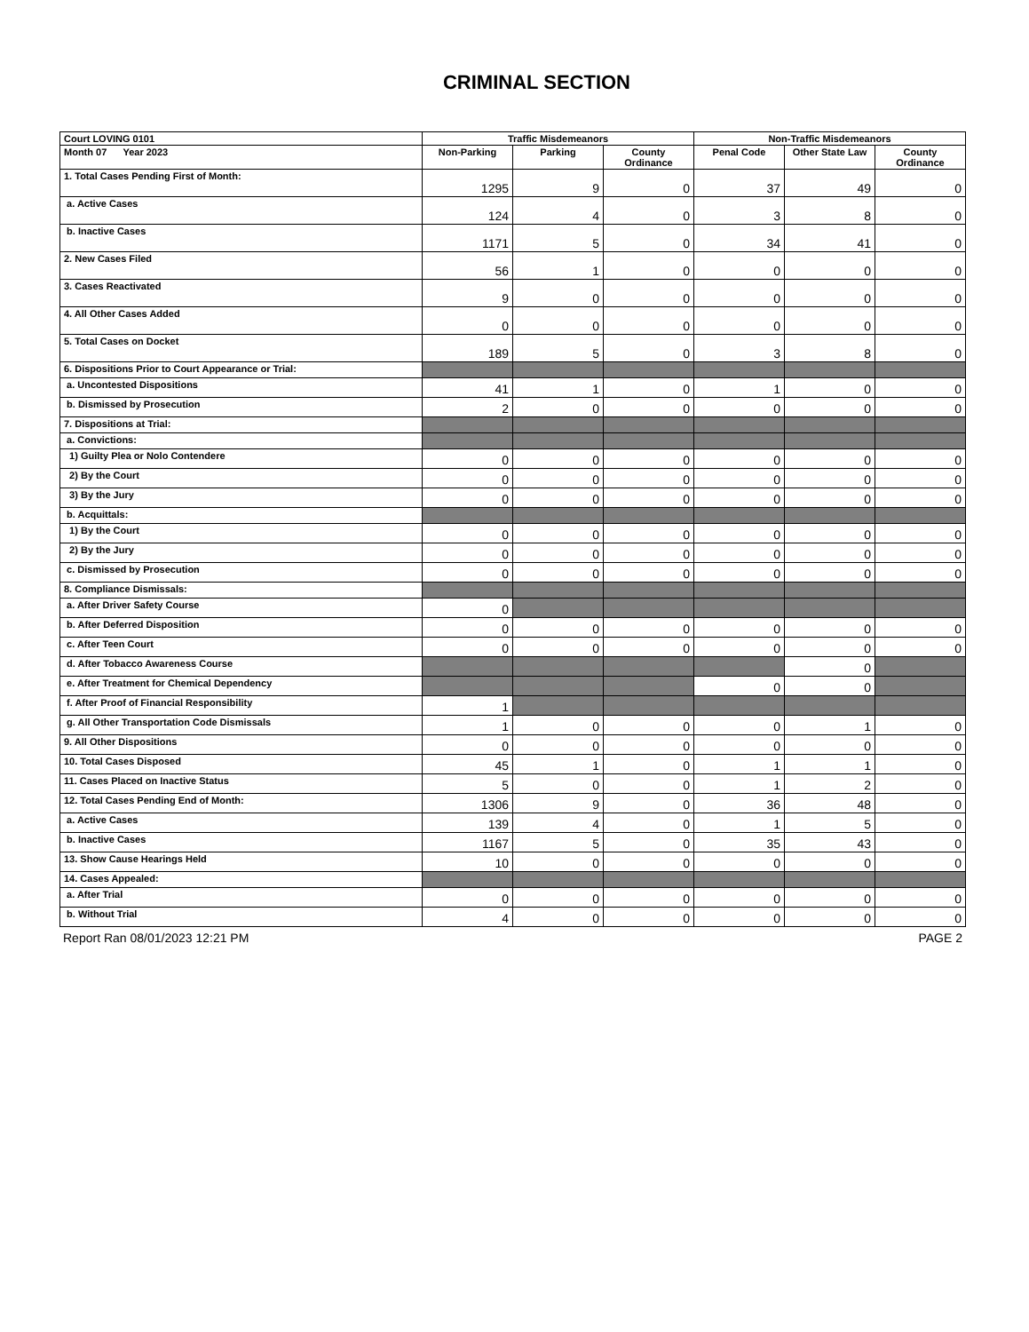CRIMINAL SECTION
| Court LOVING 0101 | Traffic Misdemeanors | | | Non-Traffic Misdemeanors | | |
| Month 07 Year 2023 | Non-Parking | Parking | County Ordinance | Penal Code | Other State Law | County Ordinance |
| 1. Total Cases Pending First of Month: | 1295 | 9 | 0 | 37 | 49 | 0 |
| a. Active Cases | 124 | 4 | 0 | 3 | 8 | 0 |
| b. Inactive Cases | 1171 | 5 | 0 | 34 | 41 | 0 |
| 2. New Cases Filed | 56 | 1 | 0 | 0 | 0 | 0 |
| 3. Cases Reactivated | 9 | 0 | 0 | 0 | 0 | 0 |
| 4. All Other Cases Added | 0 | 0 | 0 | 0 | 0 | 0 |
| 5. Total Cases on Docket | 189 | 5 | 0 | 3 | 8 | 0 |
| 6. Dispositions Prior to Court Appearance or Trial: | | | | | | |
| a. Uncontested Dispositions | 41 | 1 | 0 | 1 | 0 | 0 |
| b. Dismissed by Prosecution | 2 | 0 | 0 | 0 | 0 | 0 |
| 7. Dispositions at Trial: | | | | | | |
| a. Convictions: | | | | | | |
| 1) Guilty Plea or Nolo Contendere | 0 | 0 | 0 | 0 | 0 | 0 |
| 2) By the Court | 0 | 0 | 0 | 0 | 0 | 0 |
| 3) By the Jury | 0 | 0 | 0 | 0 | 0 | 0 |
| b. Acquittals: | | | | | | |
| 1) By the Court | 0 | 0 | 0 | 0 | 0 | 0 |
| 2) By the Jury | 0 | 0 | 0 | 0 | 0 | 0 |
| c. Dismissed by Prosecution | 0 | 0 | 0 | 0 | 0 | 0 |
| 8. Compliance Dismissals: | | | | | | |
| a. After Driver Safety Course | 0 | | | | | |
| b. After Deferred Disposition | 0 | 0 | 0 | 0 | 0 | 0 |
| c. After Teen Court | 0 | 0 | 0 | 0 | 0 | 0 |
| d. After Tobacco Awareness Course | | | | | 0 | |
| e. After Treatment for Chemical Dependency | | | | 0 | 0 | |
| f. After Proof of Financial Responsibility | 1 | | | | | |
| g. All Other Transportation Code Dismissals | 1 | 0 | 0 | 0 | 1 | 0 |
| 9. All Other Dispositions | 0 | 0 | 0 | 0 | 0 | 0 |
| 10. Total Cases Disposed | 45 | 1 | 0 | 1 | 1 | 0 |
| 11. Cases Placed on Inactive Status | 5 | 0 | 0 | 1 | 2 | 0 |
| 12. Total Cases Pending End of Month: | 1306 | 9 | 0 | 36 | 48 | 0 |
| a. Active Cases | 139 | 4 | 0 | 1 | 5 | 0 |
| b. Inactive Cases | 1167 | 5 | 0 | 35 | 43 | 0 |
| 13. Show Cause Hearings Held | 10 | 0 | 0 | 0 | 0 | 0 |
| 14. Cases Appealed: | | | | | | |
| a. After Trial | 0 | 0 | 0 | 0 | 0 | 0 |
| b. Without Trial | 4 | 0 | 0 | 0 | 0 | 0 |
Report Ran 08/01/2023 12:21 PM PAGE 2